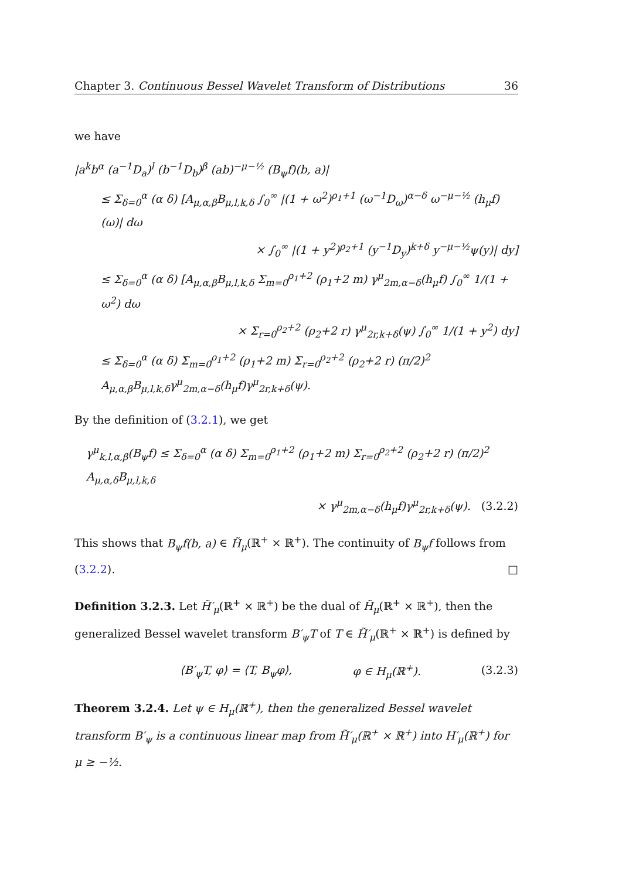Chapter 3. Continuous Bessel Wavelet Transform of Distributions 36
we have
|a<sup>k</sup>b<sup>α</sup> (a<sup>−1</sup>D<sub>a</sub>)<sup>l</sup> (b<sup>−1</sup>D<sub>b</sub>)<sup>β</sup> (ab)<sup>−μ−½</sup> (B<sub>ψ</sub>f)(b, a)|
≤ Σ<sub>δ=0</sub><sup>α</sup> (α δ) [A<sub>μ,α,β</sub>B<sub>μ,l,k,δ</sub> ∫<sub>0</sub><sup>∞</sup> |(1 + ω<sup>2</sup>)<sup>ρ<sub>1</sub>+1</sup> (ω<sup>−1</sup>D<sub>ω</sub>)<sup>α−δ</sup> ω<sup>−μ−½</sup> (h<sub>μ</sub>f)(ω)| dω
× ∫<sub>0</sub><sup>∞</sup> |(1 + y<sup>2</sup>)<sup>ρ<sub>2</sub>+1</sup> (y<sup>−1</sup>D<sub>y</sub>)<sup>k+δ</sup> y<sup>−μ−½</sup>ψ(y)| dy]
≤ Σ<sub>δ=0</sub><sup>α</sup> (α δ) [A<sub>μ,α,β</sub>B<sub>μ,l,k,δ</sub> Σ<sub>m=0</sub><sup>ρ<sub>1</sub>+2</sup> (ρ<sub>1</sub>+2 m) γ<sup>μ</sup><sub>2m,α−δ</sub>(h<sub>μ</sub>f) ∫<sub>0</sub><sup>∞</sup> 1/(1 + ω<sup>2</sup>) dω
× Σ<sub>r=0</sub><sup>ρ<sub>2</sub>+2</sup> (ρ<sub>2</sub>+2 r) γ<sup>μ</sup><sub>2r,k+δ</sub>(ψ) ∫<sub>0</sub><sup>∞</sup> 1/(1 + y<sup>2</sup>) dy]
≤ Σ<sub>δ=0</sub><sup>α</sup> (α δ) Σ<sub>m=0</sub><sup>ρ<sub>1</sub>+2</sup> (ρ<sub>1</sub>+2 m) Σ<sub>r=0</sub><sup>ρ<sub>2</sub>+2</sup> (ρ<sub>2</sub>+2 r) (π/2)<sup>2</sup> A<sub>μ,α,β</sub>B<sub>μ,l,k,δ</sub>γ<sup>μ</sup><sub>2m,α−δ</sub>(h<sub>μ</sub>f)γ<sup>μ</sup><sub>2r,k+δ</sub>(ψ).
By the definition of (3.2.1), we get
γ<sup>μ</sup><sub>k,l,α,β</sub>(B<sub>ψ</sub>f) ≤ Σ<sub>δ=0</sub><sup>α</sup> (α δ) Σ<sub>m=0</sub><sup>ρ<sub>1</sub>+2</sup> (ρ<sub>1</sub>+2 m) Σ<sub>r=0</sub><sup>ρ<sub>2</sub>+2</sup> (ρ<sub>2</sub>+2 r) (π/2)<sup>2</sup> A<sub>μ,α,δ</sub>B<sub>μ,l,k,δ</sub>
× γ<sup>μ</sup><sub>2m,α−δ</sub>(h<sub>μ</sub>f)γ<sup>μ</sup><sub>2r,k+δ</sub>(ψ). (3.2.2)
This shows that B<sub>ψ</sub>f(b, a) ∈ H̃<sub>μ</sub>(ℝ<sup>+</sup> × ℝ<sup>+</sup>). The continuity of B<sub>ψ</sub>f follows from (3.2.2). □
Definition 3.2.3. Let H̃′<sub>μ</sub>(ℝ<sup>+</sup> × ℝ<sup>+</sup>) be the dual of H̃<sub>μ</sub>(ℝ<sup>+</sup> × ℝ<sup>+</sup>), then the generalized Bessel wavelet transform B′<sub>ψ</sub>T of T ∈ H̃′<sub>μ</sub>(ℝ<sup>+</sup> × ℝ<sup>+</sup>) is defined by
⟨B′<sub>ψ</sub>T, φ⟩ = ⟨T, B<sub>ψ</sub>φ⟩, φ ∈ H<sub>μ</sub>(ℝ<sup>+</sup>). (3.2.3)
Theorem 3.2.4. Let ψ ∈ H<sub>μ</sub>(ℝ<sup>+</sup>), then the generalized Bessel wavelet transform B′<sub>ψ</sub> is a continuous linear map from H̃′<sub>μ</sub>(ℝ<sup>+</sup> × ℝ<sup>+</sup>) into H′<sub>μ</sub>(ℝ<sup>+</sup>) for μ ≥ −½.